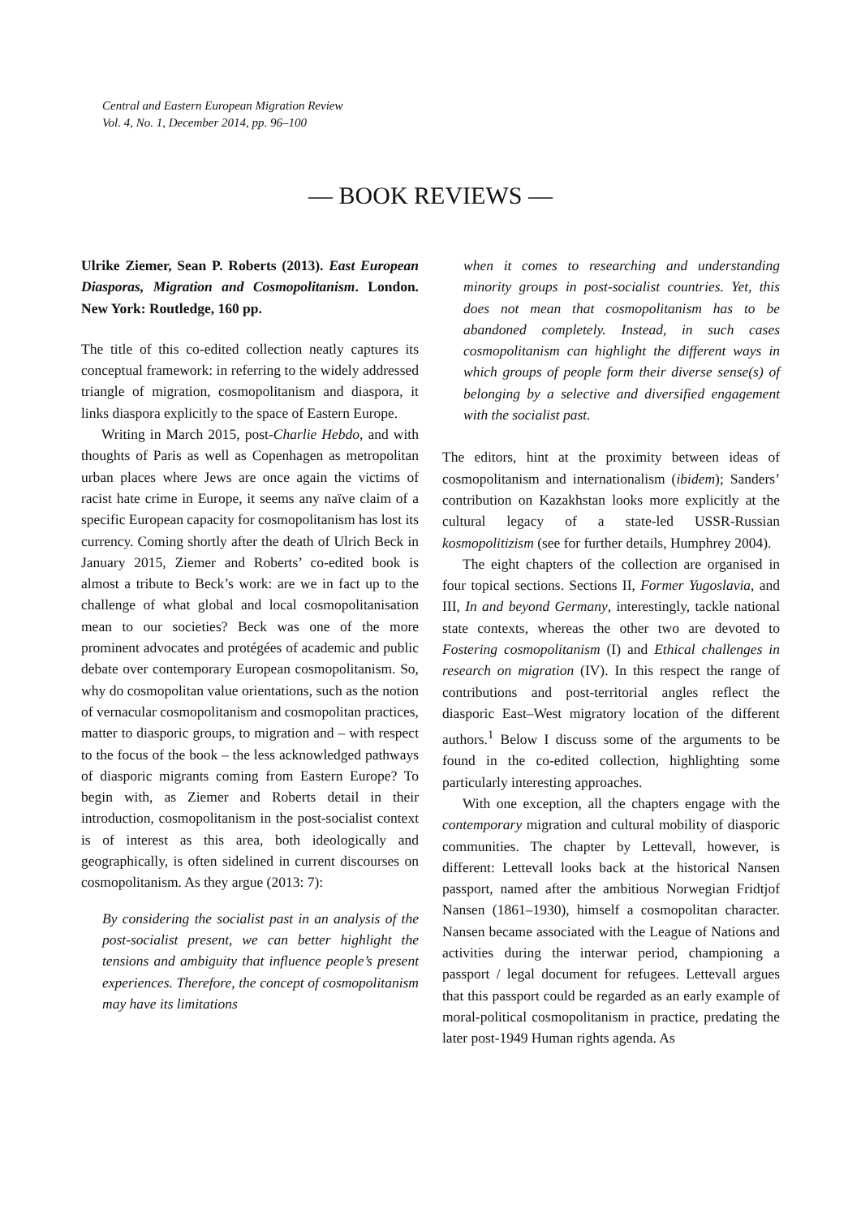Central and Eastern European Migration Review
Vol. 4, No. 1, December 2014, pp. 96–100
— BOOK REVIEWS —
Ulrike Ziemer, Sean P. Roberts (2013). East European Diasporas, Migration and Cosmopolitanism. London. New York: Routledge, 160 pp.
The title of this co-edited collection neatly captures its conceptual framework: in referring to the widely addressed triangle of migration, cosmopolitanism and diaspora, it links diaspora explicitly to the space of Eastern Europe.
Writing in March 2015, post-Charlie Hebdo, and with thoughts of Paris as well as Copenhagen as metropolitan urban places where Jews are once again the victims of racist hate crime in Europe, it seems any naïve claim of a specific European capacity for cosmopolitanism has lost its currency. Coming shortly after the death of Ulrich Beck in January 2015, Ziemer and Roberts’ co-edited book is almost a tribute to Beck’s work: are we in fact up to the challenge of what global and local cosmopolitanisation mean to our societies? Beck was one of the more prominent advocates and protégées of academic and public debate over contemporary European cosmopolitanism. So, why do cosmopolitan value orientations, such as the notion of vernacular cosmopolitanism and cosmopolitan practices, matter to diasporic groups, to migration and – with respect to the focus of the book – the less acknowledged pathways of diasporic migrants coming from Eastern Europe? To begin with, as Ziemer and Roberts detail in their introduction, cosmopolitanism in the post-socialist context is of interest as this area, both ideologically and geographically, is often sidelined in current discourses on cosmopolitanism. As they argue (2013: 7):
By considering the socialist past in an analysis of the post-socialist present, we can better highlight the tensions and ambiguity that influence people’s present experiences. Therefore, the concept of cosmopolitanism may have its limitations
when it comes to researching and understanding minority groups in post-socialist countries. Yet, this does not mean that cosmopolitanism has to be abandoned completely. Instead, in such cases cosmopolitanism can highlight the different ways in which groups of people form their diverse sense(s) of belonging by a selective and diversified engagement with the socialist past.
The editors, hint at the proximity between ideas of cosmopolitanism and internationalism (ibidem); Sanders’ contribution on Kazakhstan looks more explicitly at the cultural legacy of a state-led USSR-Russian kosmopolitizism (see for further details, Humphrey 2004).
The eight chapters of the collection are organised in four topical sections. Sections II, Former Yugoslavia, and III, In and beyond Germany, interestingly, tackle national state contexts, whereas the other two are devoted to Fostering cosmopolitanism (I) and Ethical challenges in research on migration (IV). In this respect the range of contributions and post-territorial angles reflect the diasporic East–West migratory location of the different authors.<sup>1</sup> Below I discuss some of the arguments to be found in the co-edited collection, highlighting some particularly interesting approaches.
With one exception, all the chapters engage with the contemporary migration and cultural mobility of diasporic communities. The chapter by Lettevall, however, is different: Lettevall looks back at the historical Nansen passport, named after the ambitious Norwegian Fridtjof Nansen (1861–1930), himself a cosmopolitan character. Nansen became associated with the League of Nations and activities during the interwar period, championing a passport / legal document for refugees. Lettevall argues that this passport could be regarded as an early example of moral-political cosmopolitanism in practice, predating the later post-1949 Human rights agenda. As